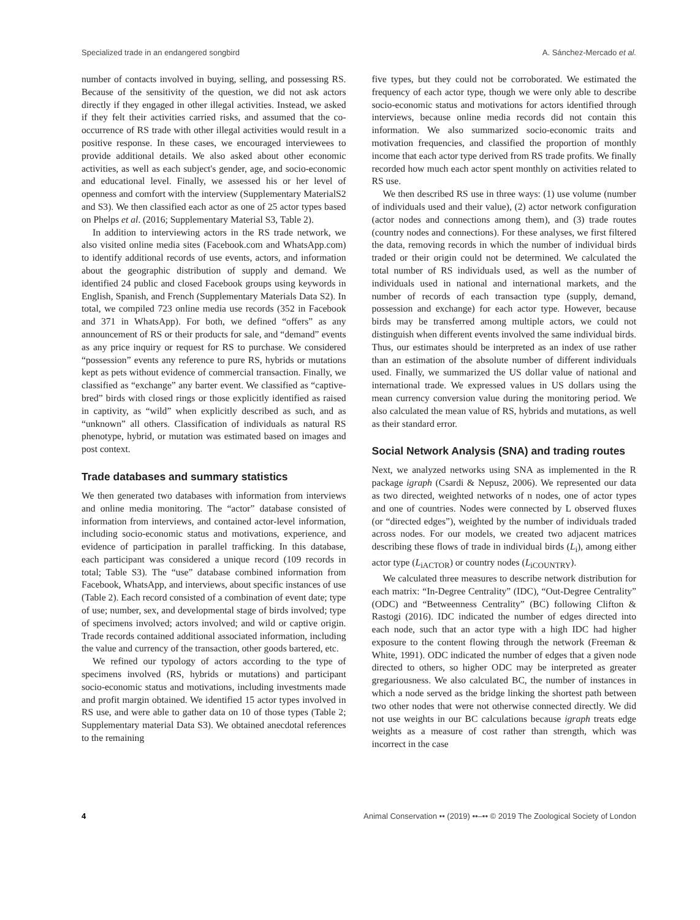Specialized trade in an endangered songbird A. Sánchez-Mercado et al.
number of contacts involved in buying, selling, and possessing RS. Because of the sensitivity of the question, we did not ask actors directly if they engaged in other illegal activities. Instead, we asked if they felt their activities carried risks, and assumed that the co-occurrence of RS trade with other illegal activities would result in a positive response. In these cases, we encouraged interviewees to provide additional details. We also asked about other economic activities, as well as each subject's gender, age, and socio-economic and educational level. Finally, we assessed his or her level of openness and comfort with the interview (Supplementary MaterialS2 and S3). We then classified each actor as one of 25 actor types based on Phelps et al. (2016; Supplementary Material S3, Table 2).
In addition to interviewing actors in the RS trade network, we also visited online media sites (Facebook.com and WhatsApp.com) to identify additional records of use events, actors, and information about the geographic distribution of supply and demand. We identified 24 public and closed Facebook groups using keywords in English, Spanish, and French (Supplementary Materials Data S2). In total, we compiled 723 online media use records (352 in Facebook and 371 in WhatsApp). For both, we defined “offers” as any announcement of RS or their products for sale, and “demand” events as any price inquiry or request for RS to purchase. We considered “possession” events any reference to pure RS, hybrids or mutations kept as pets without evidence of commercial transaction. Finally, we classified as “exchange” any barter event. We classified as “captive-bred” birds with closed rings or those explicitly identified as raised in captivity, as “wild” when explicitly described as such, and as “unknown” all others. Classification of individuals as natural RS phenotype, hybrid, or mutation was estimated based on images and post context.
Trade databases and summary statistics
We then generated two databases with information from interviews and online media monitoring. The “actor” database consisted of information from interviews, and contained actor-level information, including socio-economic status and motivations, experience, and evidence of participation in parallel trafficking. In this database, each participant was considered a unique record (109 records in total; Table S3). The “use” database combined information from Facebook, WhatsApp, and interviews, about specific instances of use (Table 2). Each record consisted of a combination of event date; type of use; number, sex, and developmental stage of birds involved; type of specimens involved; actors involved; and wild or captive origin. Trade records contained additional associated information, including the value and currency of the transaction, other goods bartered, etc.
We refined our typology of actors according to the type of specimens involved (RS, hybrids or mutations) and participant socio-economic status and motivations, including investments made and profit margin obtained. We identified 15 actor types involved in RS use, and were able to gather data on 10 of those types (Table 2; Supplementary material Data S3). We obtained anecdotal references to the remaining
five types, but they could not be corroborated. We estimated the frequency of each actor type, though we were only able to describe socio-economic status and motivations for actors identified through interviews, because online media records did not contain this information. We also summarized socio-economic traits and motivation frequencies, and classified the proportion of monthly income that each actor type derived from RS trade profits. We finally recorded how much each actor spent monthly on activities related to RS use.
We then described RS use in three ways: (1) use volume (number of individuals used and their value), (2) actor network configuration (actor nodes and connections among them), and (3) trade routes (country nodes and connections). For these analyses, we first filtered the data, removing records in which the number of individual birds traded or their origin could not be determined. We calculated the total number of RS individuals used, as well as the number of individuals used in national and international markets, and the number of records of each transaction type (supply, demand, possession and exchange) for each actor type. However, because birds may be transferred among multiple actors, we could not distinguish when different events involved the same individual birds. Thus, our estimates should be interpreted as an index of use rather than an estimation of the absolute number of different individuals used. Finally, we summarized the US dollar value of national and international trade. We expressed values in US dollars using the mean currency conversion value during the monitoring period. We also calculated the mean value of RS, hybrids and mutations, as well as their standard error.
Social Network Analysis (SNA) and trading routes
Next, we analyzed networks using SNA as implemented in the R package igraph (Csardi & Nepusz, 2006). We represented our data as two directed, weighted networks of n nodes, one of actor types and one of countries. Nodes were connected by L observed fluxes (or “directed edges”), weighted by the number of individuals traded across nodes. For our models, we created two adjacent matrices describing these flows of trade in individual birds (L<sub>i</sub>), among either actor type (L<sub>iACTOR</sub>) or country nodes (L<sub>iCOUNTRY</sub>).
We calculated three measures to describe network distribution for each matrix: “In-Degree Centrality” (IDC), “Out-Degree Centrality” (ODC) and “Betweenness Centrality” (BC) following Clifton & Rastogi (2016). IDC indicated the number of edges directed into each node, such that an actor type with a high IDC had higher exposure to the content flowing through the network (Freeman & White, 1991). ODC indicated the number of edges that a given node directed to others, so higher ODC may be interpreted as greater gregariousness. We also calculated BC, the number of instances in which a node served as the bridge linking the shortest path between two other nodes that were not otherwise connected directly. We did not use weights in our BC calculations because igraph treats edge weights as a measure of cost rather than strength, which was incorrect in the case
4 Animal Conservation •• (2019) ••–•• © 2019 The Zoological Society of London